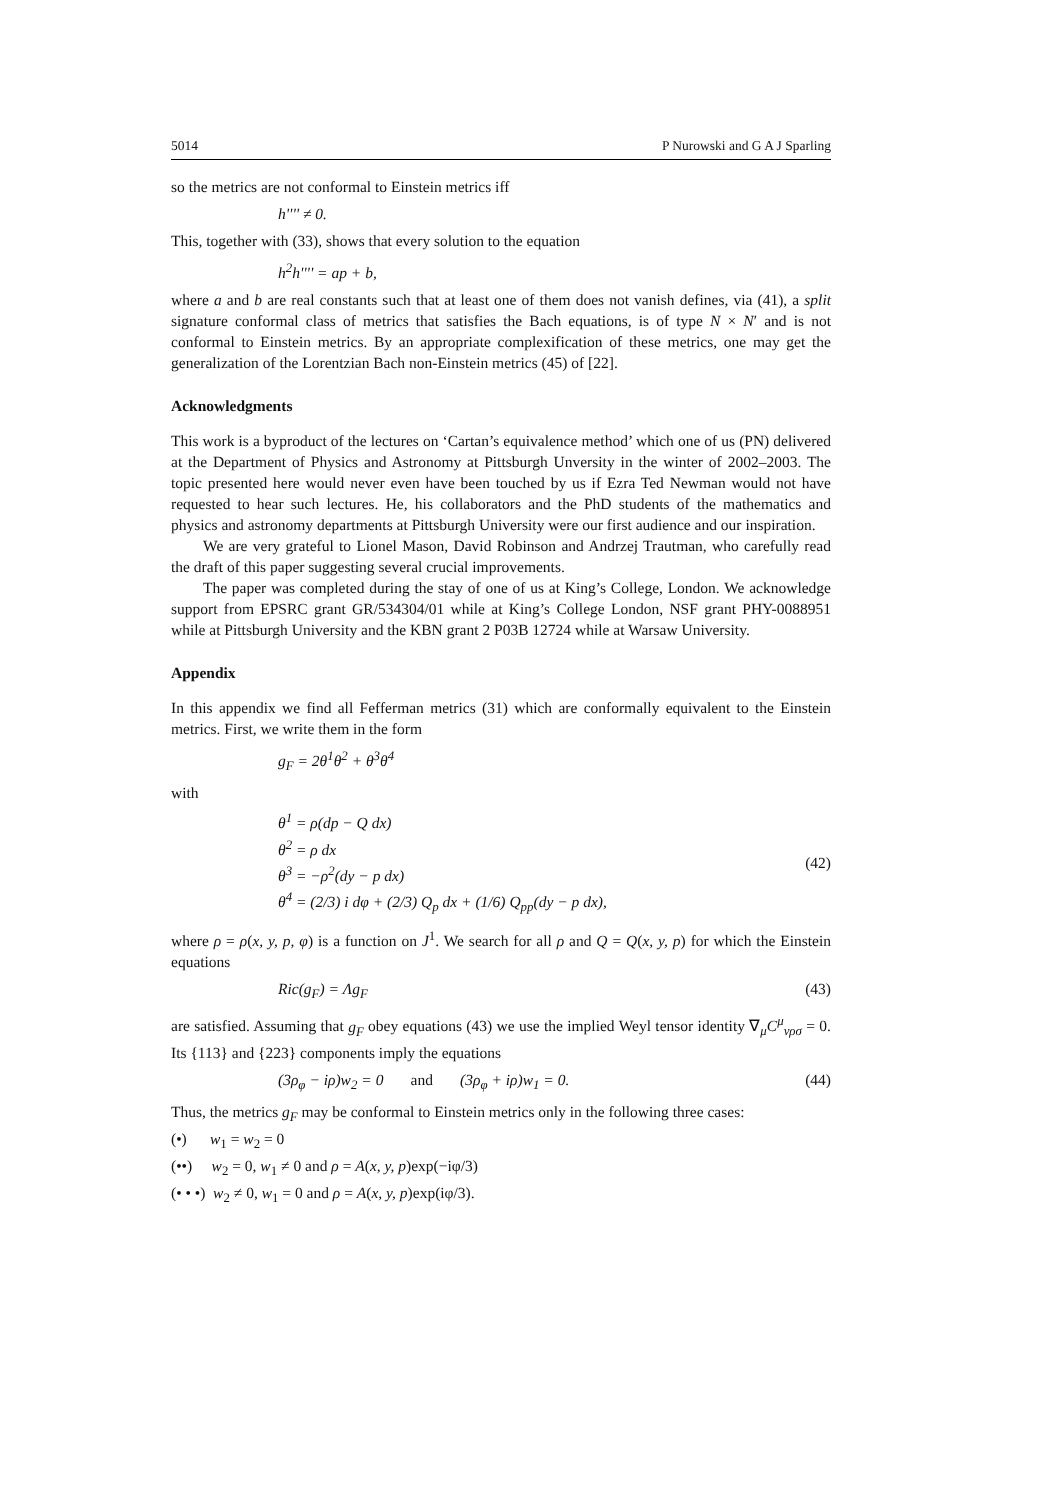5014 P Nurowski and G A J Sparling
so the metrics are not conformal to Einstein metrics iff
h'''' ≠ 0.
This, together with (33), shows that every solution to the equation
h<sup>2</sup>h'''' = ap + b,
where a and b are real constants such that at least one of them does not vanish defines, via (41), a split signature conformal class of metrics that satisfies the Bach equations, is of type N × N′ and is not conformal to Einstein metrics. By an appropriate complexification of these metrics, one may get the generalization of the Lorentzian Bach non-Einstein metrics (45) of [22].
Acknowledgments
This work is a byproduct of the lectures on ‘Cartan’s equivalence method’ which one of us (PN) delivered at the Department of Physics and Astronomy at Pittsburgh Unversity in the winter of 2002–2003. The topic presented here would never even have been touched by us if Ezra Ted Newman would not have requested to hear such lectures. He, his collaborators and the PhD students of the mathematics and physics and astronomy departments at Pittsburgh University were our first audience and our inspiration.
We are very grateful to Lionel Mason, David Robinson and Andrzej Trautman, who carefully read the draft of this paper suggesting several crucial improvements.
The paper was completed during the stay of one of us at King’s College, London. We acknowledge support from EPSRC grant GR/534304/01 while at King’s College London, NSF grant PHY-0088951 while at Pittsburgh University and the KBN grant 2 P03B 12724 while at Warsaw University.
Appendix
In this appendix we find all Fefferman metrics (31) which are conformally equivalent to the Einstein metrics. First, we write them in the form
g<sub>F</sub> = 2θ<sup>1</sup>θ<sup>2</sup> + θ<sup>3</sup>θ<sup>4</sup>
with
θ<sup>1</sup> = ρ(dp − Q dx)
θ<sup>2</sup> = ρ dx
θ<sup>3</sup> = −ρ<sup>2</sup>(dy − p dx)
θ<sup>4</sup> = (2/3) i dφ + (2/3) Q<sub>p</sub> dx + (1/6) Q<sub>pp</sub>(dy − p dx),
(42)
where ρ = ρ(x, y, p, φ) is a function on J<sup>1</sup>. We search for all ρ and Q = Q(x, y, p) for which the Einstein equations
Ric(g<sub>F</sub>) = Λg<sub>F</sub> (43)
are satisfied. Assuming that g<sub>F</sub> obey equations (43) we use the implied Weyl tensor identity ∇<sub>μ</sub>C<sup>μ</sup><sub>νρσ</sub> = 0. Its {113} and {223} components imply the equations
(3ρ<sub>φ</sub> − iρ)w<sub>2</sub> = 0 and (3ρ<sub>φ</sub> + iρ)w<sub>1</sub> = 0. (44)
Thus, the metrics g<sub>F</sub> may be conformal to Einstein metrics only in the following three cases:
(•) w<sub>1</sub> = w<sub>2</sub> = 0
(••) w<sub>2</sub> = 0, w<sub>1</sub> ≠ 0 and ρ = A(x, y, p)exp(−iφ/3)
(• • •) w<sub>2</sub> ≠ 0, w<sub>1</sub> = 0 and ρ = A(x, y, p)exp(iφ/3).